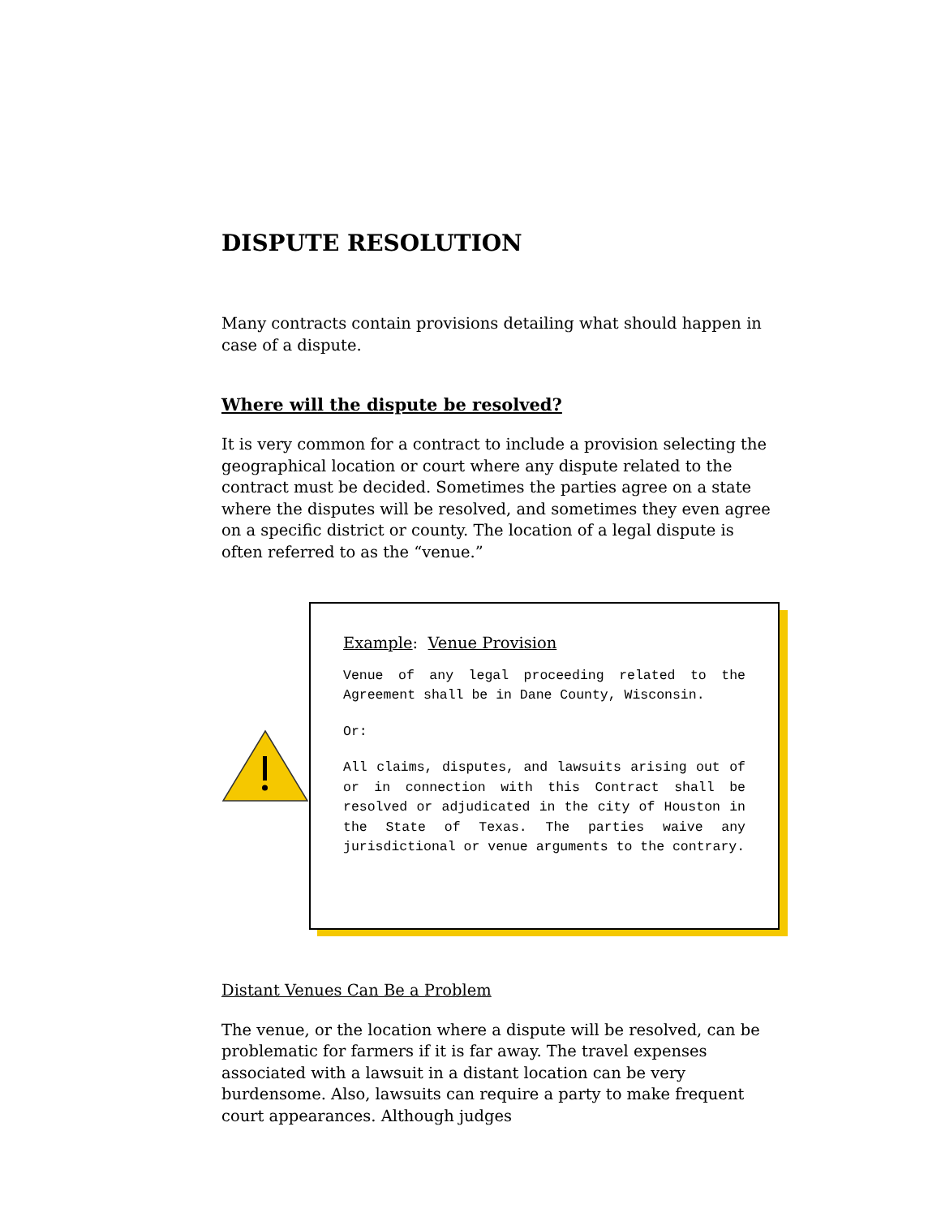DISPUTE RESOLUTION
Many contracts contain provisions detailing what should happen in case of a dispute.
Where will the dispute be resolved?
It is very common for a contract to include a provision selecting the geographical location or court where any dispute related to the contract must be decided. Sometimes the parties agree on a state where the disputes will be resolved, and sometimes they even agree on a specific district or county. The location of a legal dispute is often referred to as the “venue.”
Example: Venue Provision
Venue of any legal proceeding related to the Agreement shall be in Dane County, Wisconsin.
Or:
All claims, disputes, and lawsuits arising out of or in connection with this Contract shall be resolved or adjudicated in the city of Houston in the State of Texas. The parties waive any jurisdictional or venue arguments to the contrary.
Distant Venues Can Be a Problem
The venue, or the location where a dispute will be resolved, can be problematic for farmers if it is far away. The travel expenses associated with a lawsuit in a distant location can be very burdensome. Also, lawsuits can require a party to make frequent court appearances. Although judges